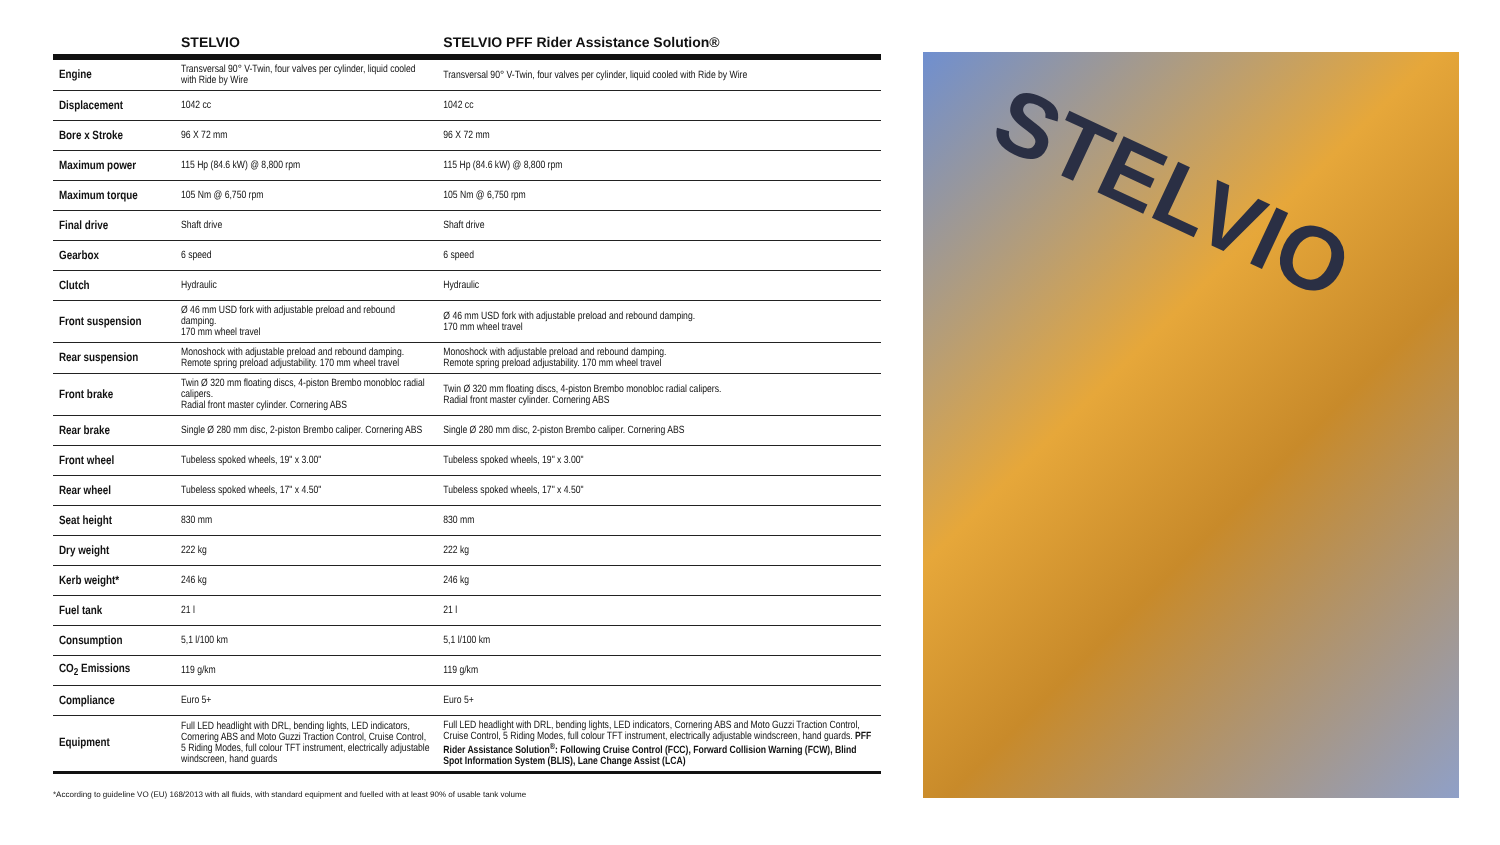| | STELVIO | STELVIO PFF Rider Assistance Solution® |
| --- | --- | --- |
| Engine | Transversal 90° V-Twin, four valves per cylinder, liquid cooled with Ride by Wire | Transversal 90° V-Twin, four valves per cylinder, liquid cooled with Ride by Wire |
| Displacement | 1042 cc | 1042 cc |
| Bore x Stroke | 96 X 72 mm | 96 X 72 mm |
| Maximum power | 115 Hp (84.6 kW) @ 8,800 rpm | 115 Hp (84.6 kW) @ 8,800 rpm |
| Maximum torque | 105 Nm @ 6,750 rpm | 105 Nm @ 6,750 rpm |
| Final drive | Shaft drive | Shaft drive |
| Gearbox | 6 speed | 6 speed |
| Clutch | Hydraulic | Hydraulic |
| Front suspension | Ø 46 mm USD fork with adjustable preload and rebound damping. 170 mm wheel travel | Ø 46 mm USD fork with adjustable preload and rebound damping. 170 mm wheel travel |
| Rear suspension | Monoshock with adjustable preload and rebound damping. Remote spring preload adjustability. 170 mm wheel travel | Monoshock with adjustable preload and rebound damping. Remote spring preload adjustability. 170 mm wheel travel |
| Front brake | Twin Ø 320 mm floating discs, 4-piston Brembo monobloc radial calipers. Radial front master cylinder. Cornering ABS | Twin Ø 320 mm floating discs, 4-piston Brembo monobloc radial calipers. Radial front master cylinder. Cornering ABS |
| Rear brake | Single Ø 280 mm disc, 2-piston Brembo caliper. Cornering ABS | Single Ø 280 mm disc, 2-piston Brembo caliper. Cornering ABS |
| Front wheel | Tubeless spoked wheels, 19" x 3.00" | Tubeless spoked wheels, 19" x 3.00" |
| Rear wheel | Tubeless spoked wheels, 17" x 4.50" | Tubeless spoked wheels, 17" x 4.50" |
| Seat height | 830 mm | 830 mm |
| Dry weight | 222 kg | 222 kg |
| Kerb weight* | 246 kg | 246 kg |
| Fuel tank | 21 l | 21 l |
| Consumption | 5,1 l/100 km | 5,1 l/100 km |
| CO<sub>2</sub> Emissions | 119 g/km | 119 g/km |
| Compliance | Euro 5+ | Euro 5+ |
| Equipment | Full LED headlight with DRL, bending lights, LED indicators, Cornering ABS and Moto Guzzi Traction Control, Cruise Control, 5 Riding Modes, full colour TFT instrument, electrically adjustable windscreen, hand guards | Full LED headlight with DRL, bending lights, LED indicators, Cornering ABS and Moto Guzzi Traction Control, Cruise Control, 5 Riding Modes, full colour TFT instrument, electrically adjustable windscreen, hand guards. PFF Rider Assistance Solution<sup>®</sup>: Following Cruise Control (FCC), Forward Collision Warning (FCW), Blind Spot Information System (BLIS), Lane Change Assist (LCA) |
*According to guideline VO (EU) 168/2013 with all fluids, with standard equipment and fuelled with at least 90% of usable tank volume
STELVIO